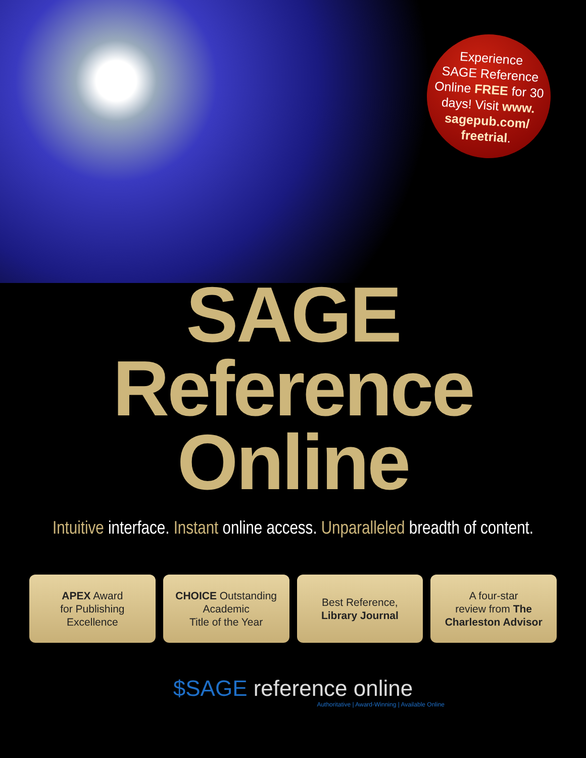Experience
SAGE Reference
Online FREE for 30
days! Visit www.
sagepub.com/
freetrial.
SAGE
Reference
Online
Intuitive interface. Instant online access. Unparalleled breadth of content.
APEX Award
for Publishing
Excellence
CHOICE Outstanding
Academic
Title of the Year
Best Reference,
Library Journal
A four-star
review from The
Charleston Advisor
$SAGE reference online
Authoritative | Award-Winning | Available Online